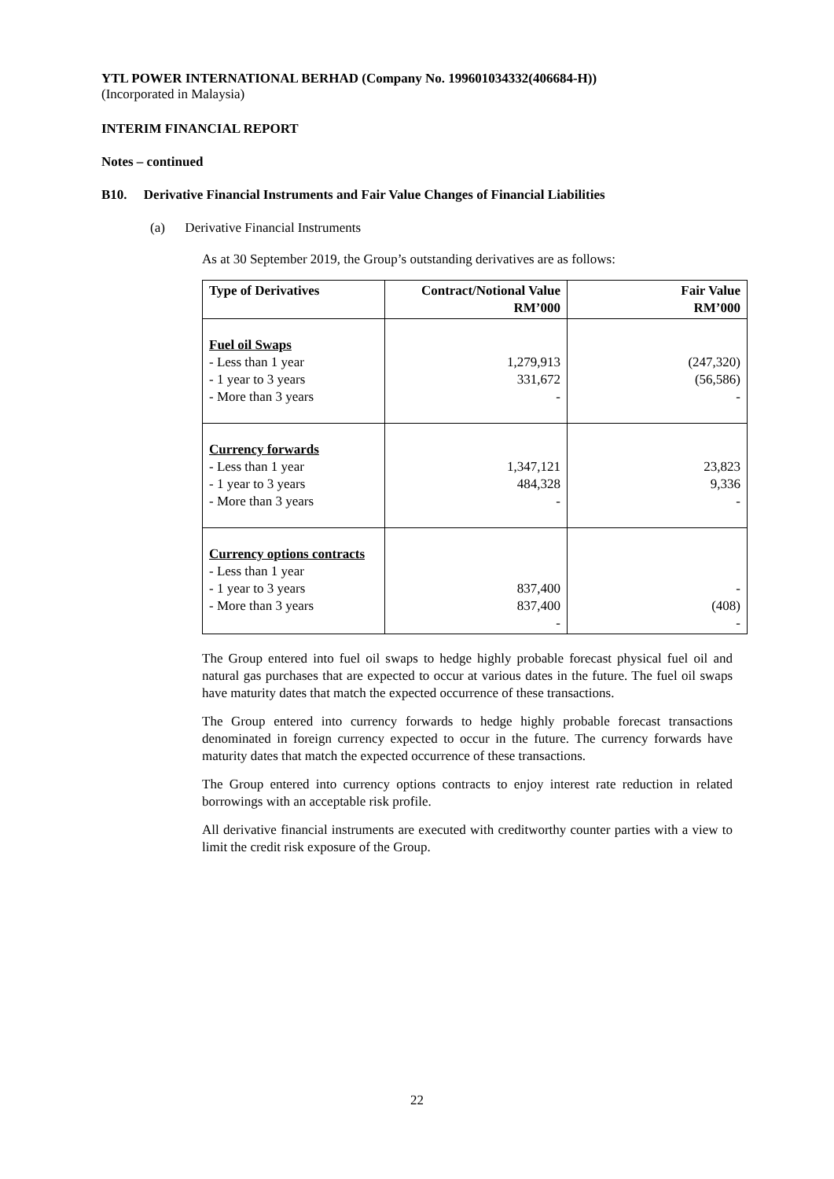YTL POWER INTERNATIONAL BERHAD (Company No. 199601034332(406684-H))
(Incorporated in Malaysia)
INTERIM FINANCIAL REPORT
Notes – continued
B10. Derivative Financial Instruments and Fair Value Changes of Financial Liabilities
(a) Derivative Financial Instruments
As at 30 September 2019, the Group’s outstanding derivatives are as follows:
| Type of Derivatives | Contract/Notional Value RM’000 | Fair Value RM’000 |
| --- | --- | --- |
| Fuel oil Swaps - Less than 1 year - 1 year to 3 years - More than 3 years | 1,279,913 331,672 - | (247,320) (56,586) - |
| Currency forwards - Less than 1 year - 1 year to 3 years - More than 3 years | 1,347,121 484,328 - | 23,823 9,336 - |
| Currency options contracts - Less than 1 year - 1 year to 3 years - More than 3 years | 837,400 837,400 - | - (408) - |
The Group entered into fuel oil swaps to hedge highly probable forecast physical fuel oil and natural gas purchases that are expected to occur at various dates in the future. The fuel oil swaps have maturity dates that match the expected occurrence of these transactions.
The Group entered into currency forwards to hedge highly probable forecast transactions denominated in foreign currency expected to occur in the future. The currency forwards have maturity dates that match the expected occurrence of these transactions.
The Group entered into currency options contracts to enjoy interest rate reduction in related borrowings with an acceptable risk profile.
All derivative financial instruments are executed with creditworthy counter parties with a view to limit the credit risk exposure of the Group.
22